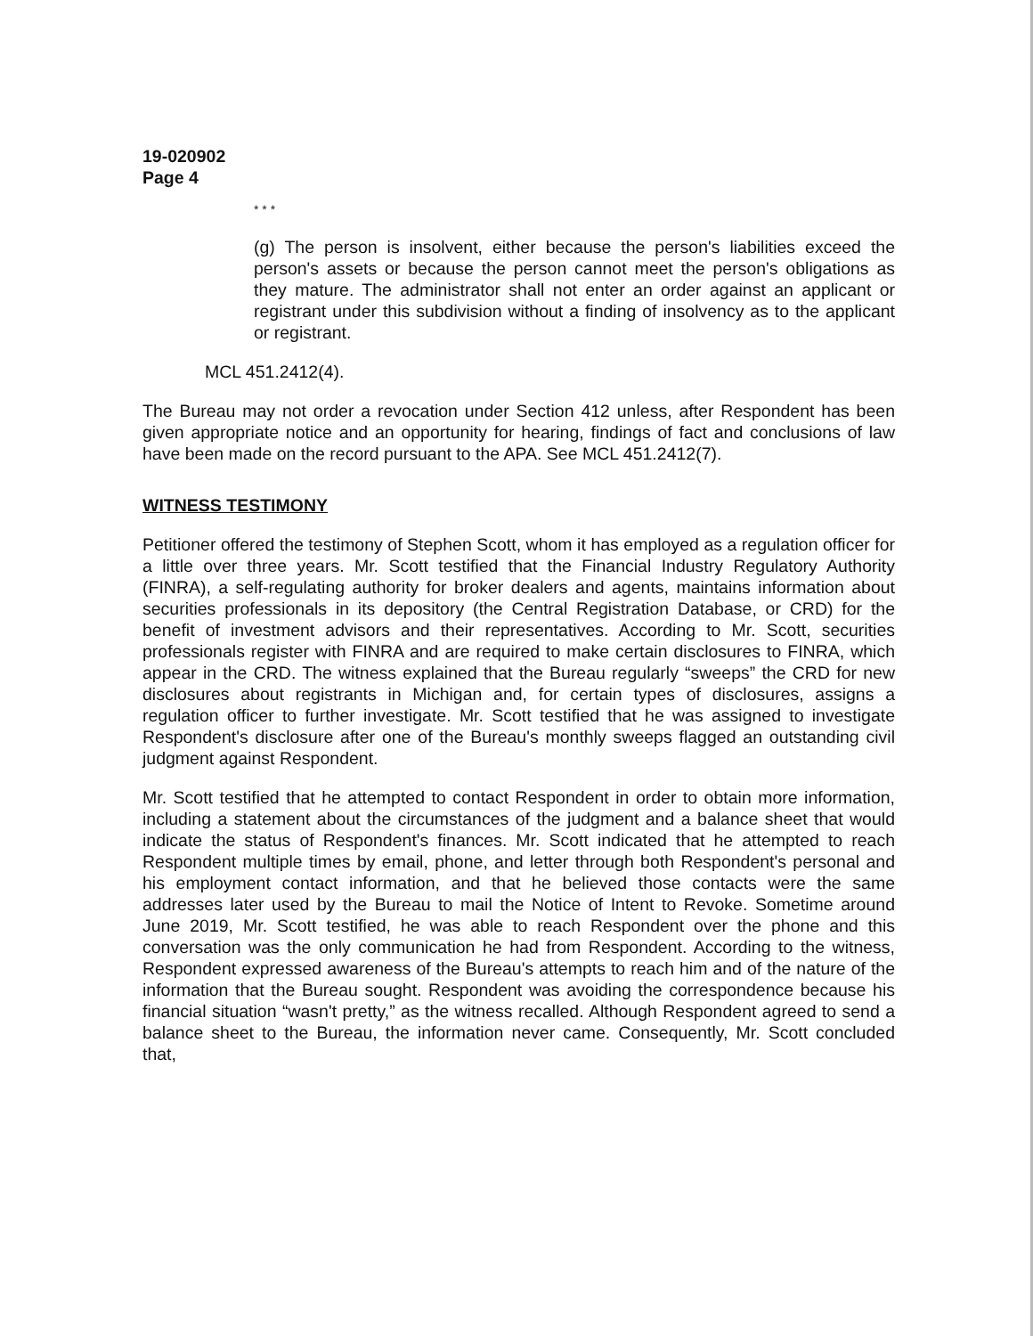19-020902
Page 4
* * *
(g) The person is insolvent, either because the person's liabilities exceed the person's assets or because the person cannot meet the person's obligations as they mature. The administrator shall not enter an order against an applicant or registrant under this subdivision without a finding of insolvency as to the applicant or registrant.
MCL 451.2412(4).
The Bureau may not order a revocation under Section 412 unless, after Respondent has been given appropriate notice and an opportunity for hearing, findings of fact and conclusions of law have been made on the record pursuant to the APA. See MCL 451.2412(7).
WITNESS TESTIMONY
Petitioner offered the testimony of Stephen Scott, whom it has employed as a regulation officer for a little over three years. Mr. Scott testified that the Financial Industry Regulatory Authority (FINRA), a self-regulating authority for broker dealers and agents, maintains information about securities professionals in its depository (the Central Registration Database, or CRD) for the benefit of investment advisors and their representatives. According to Mr. Scott, securities professionals register with FINRA and are required to make certain disclosures to FINRA, which appear in the CRD. The witness explained that the Bureau regularly “sweeps” the CRD for new disclosures about registrants in Michigan and, for certain types of disclosures, assigns a regulation officer to further investigate. Mr. Scott testified that he was assigned to investigate Respondent's disclosure after one of the Bureau's monthly sweeps flagged an outstanding civil judgment against Respondent.
Mr. Scott testified that he attempted to contact Respondent in order to obtain more information, including a statement about the circumstances of the judgment and a balance sheet that would indicate the status of Respondent's finances. Mr. Scott indicated that he attempted to reach Respondent multiple times by email, phone, and letter through both Respondent's personal and his employment contact information, and that he believed those contacts were the same addresses later used by the Bureau to mail the Notice of Intent to Revoke. Sometime around June 2019, Mr. Scott testified, he was able to reach Respondent over the phone and this conversation was the only communication he had from Respondent. According to the witness, Respondent expressed awareness of the Bureau's attempts to reach him and of the nature of the information that the Bureau sought. Respondent was avoiding the correspondence because his financial situation “wasn't pretty,” as the witness recalled. Although Respondent agreed to send a balance sheet to the Bureau, the information never came. Consequently, Mr. Scott concluded that,